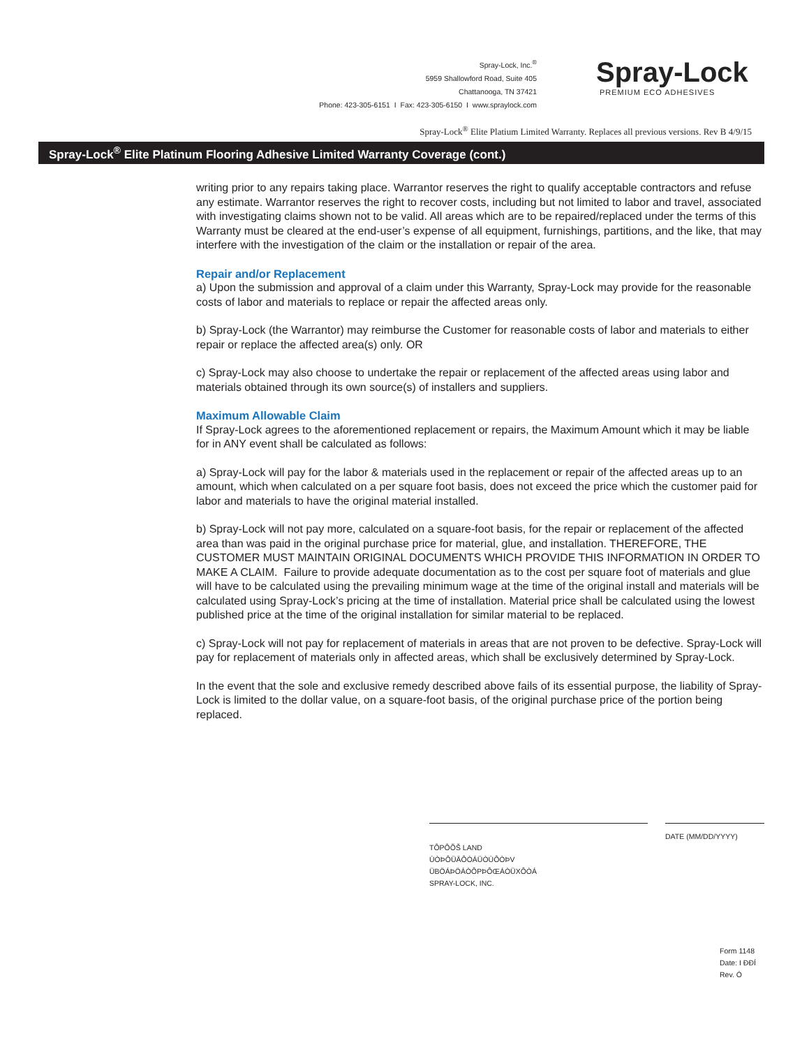Spray-Lock, Inc.<sup>®</sup>
5959 Shallowford Road, Suite 405
Chattanooga, TN 37421
Phone: 423-305-6151 I Fax: 423-305-6150 I www.spraylock.com
Spray-Lock
PREMIUM ECO ADHESIVES
Spray-Lock<sup>®</sup> Elite Platium Limited Warranty. Replaces all previous versions. Rev B 4/9/15
Spray-Lock<sup>®</sup> Elite Platinum Flooring Adhesive Limited Warranty Coverage (cont.)
writing prior to any repairs taking place. Warrantor reserves the right to qualify acceptable contractors and refuse any estimate. Warrantor reserves the right to recover costs, including but not limited to labor and travel, associated with investigating claims shown not to be valid. All areas which are to be repaired/replaced under the terms of this Warranty must be cleared at the end-user’s expense of all equipment, furnishings, partitions, and the like, that may interfere with the investigation of the claim or the installation or repair of the area.
Repair and/or Replacement
a) Upon the submission and approval of a claim under this Warranty, Spray-Lock may provide for the reasonable costs of labor and materials to replace or repair the affected areas only.
b) Spray-Lock (the Warrantor) may reimburse the Customer for reasonable costs of labor and materials to either repair or replace the affected area(s) only. OR
c) Spray-Lock may also choose to undertake the repair or replacement of the affected areas using labor and materials obtained through its own source(s) of installers and suppliers.
Maximum Allowable Claim
If Spray-Lock agrees to the aforementioned replacement or repairs, the Maximum Amount which it may be liable for in ANY event shall be calculated as follows:
a) Spray-Lock will pay for the labor & materials used in the replacement or repair of the affected areas up to an amount, which when calculated on a per square foot basis, does not exceed the price which the customer paid for labor and materials to have the original material installed.
b) Spray-Lock will not pay more, calculated on a square-foot basis, for the repair or replacement of the affected area than was paid in the original purchase price for material, glue, and installation. THEREFORE, THE CUSTOMER MUST MAINTAIN ORIGINAL DOCUMENTS WHICH PROVIDE THIS INFORMATION IN ORDER TO MAKE A CLAIM. Failure to provide adequate documentation as to the cost per square foot of materials and glue will have to be calculated using the prevailing minimum wage at the time of the original install and materials will be calculated using Spray-Lock’s pricing at the time of installation. Material price shall be calculated using the lowest published price at the time of the original installation for similar material to be replaced.
c) Spray-Lock will not pay for replacement of materials in areas that are not proven to be defective. Spray-Lock will pay for replacement of materials only in affected areas, which shall be exclusively determined by Spray-Lock.
In the event that the sole and exclusive remedy described above fails of its essential purpose, the liability of Spray-Lock is limited to the dollar value, on a square-foot basis, of the original purchase price of the portion being replaced.
TÔPÔÕŠ LAND
ÙÒÞÔÜÄÔÒÁÜÒÙÔÒÞV
ÜBÖÁÞÖÁÒÔPÞÔŒÁÒÜXÔÒÁ
SPRAY-LOCK, INC.
DATE (MM/DD/YYYY)
Form 1148
Date: I ÐÐÍ
Rev. Ó